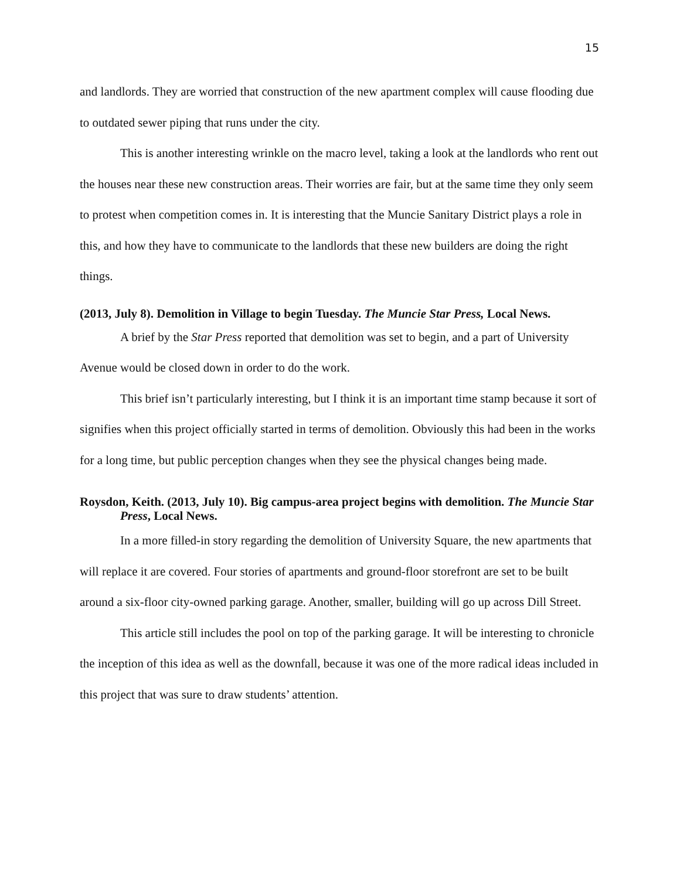15
and landlords. They are worried that construction of the new apartment complex will cause flooding due to outdated sewer piping that runs under the city.
This is another interesting wrinkle on the macro level, taking a look at the landlords who rent out the houses near these new construction areas. Their worries are fair, but at the same time they only seem to protest when competition comes in. It is interesting that the Muncie Sanitary District plays a role in this, and how they have to communicate to the landlords that these new builders are doing the right things.
(2013, July 8). Demolition in Village to begin Tuesday. The Muncie Star Press, Local News.
A brief by the Star Press reported that demolition was set to begin, and a part of University Avenue would be closed down in order to do the work.
This brief isn’t particularly interesting, but I think it is an important time stamp because it sort of signifies when this project officially started in terms of demolition. Obviously this had been in the works for a long time, but public perception changes when they see the physical changes being made.
Roysdon, Keith. (2013, July 10). Big campus-area project begins with demolition. The Muncie Star Press, Local News.
In a more filled-in story regarding the demolition of University Square, the new apartments that will replace it are covered. Four stories of apartments and ground-floor storefront are set to be built around a six-floor city-owned parking garage. Another, smaller, building will go up across Dill Street.
This article still includes the pool on top of the parking garage. It will be interesting to chronicle the inception of this idea as well as the downfall, because it was one of the more radical ideas included in this project that was sure to draw students’ attention.